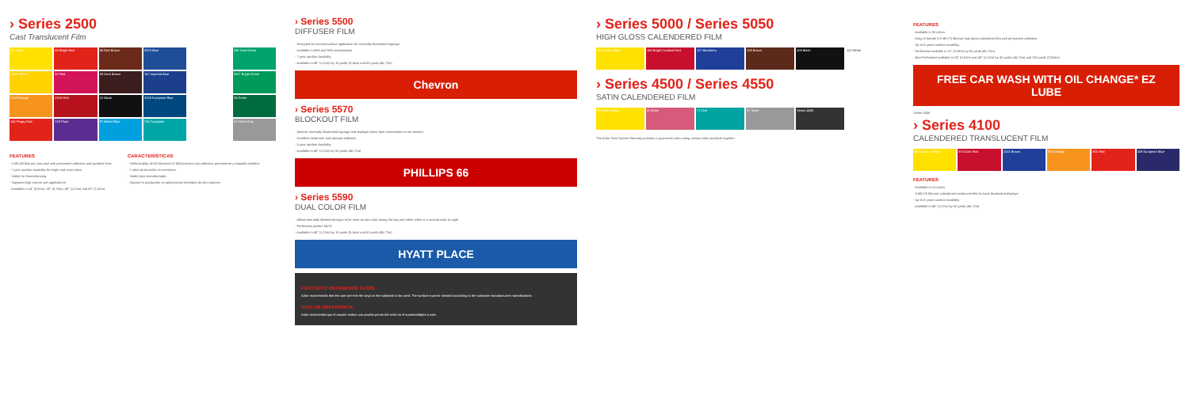› Series 2500
Cast Translucent Film
15 Yellow
83 Bright Red
65 Red Brown
2870 Blue
156 Vivid Green
1090 Yellow
32 Red
59 Dark Brown
157 Imperial Blue
3227 Bright Green
2119 Orange
2310 Red
22 Black
3203 European Blue
26 Green
142 Poppy Red
128 Plum
97 Bristol Blue
236 Turquoise
51 Silver Grey
FEATURES
- 2-Mil (50 Micron) cast vinyl with permanent adhesive and synthetic liner
- 7-year outdoor durability for bright and vivid colors
- Viable for thermoforming
- Supports high volume wet applications
- Available in 24" (0,61m), 30" (0,76m), 48" (1,22m) and 60" (1,52m)
CARACTERÍSTICAS
- Vinilo fundido de 50 Micrones (2-Mil) premium con adhesivo permanente y respaldo sintético
- 7 años de duración en exteriores
- Viable para termoformado
- Soporte la producción en aplicaciones húmedas de alto volumen
› Series 5500
DIFFUSER FILM
- Designed for second surface application for internally illuminated signage
- Available in 60% and 30% transmission
- 7-year outdoor durability
- Available in 48" (1,22m) by 10 yards (9,14m) and 50 yards (45,72m)
Chevron
› Series 5570
BLOCKOUT FILM
- Ideal for internally illuminated signage and displays where light transmission is not desired
- Excellent initial tack and ultimate adhesion
- 5-year outdoor durability
- Available in 48" (1,22m) by 50 yards (45,72m)
PHILLIPS 66
› Series 5590
DUAL COLOR FILM
- Allows internally illuminated signs to be seen as one color during the day and either white or a second color at night
- Perforation pattern 65/15
- Available in 48" (1,22m) by 10 yards (9,14m) and 50 yards (45,72m)
HYATT PLACE
FOOTNOTE REFERENCE GUIDE
Arlon recommends that the user pre-test the vinyl on the substrate to be used. The surface must be cleaned according to the substrate manufacturer's specifications.
GUÍA DE REFERENCIA
Arlon recomienda que el usuario realice una prueba previa del vinilo en el sustrato/objeto a usar.
› Series 5000 / Series 5050
HIGH GLOSS CALENDERED FILM
168 Daisy Yellow
160 Bright Cardinal Red
127 Blueberry
108 Brown
103 Black
102 White
› Series 4500 / Series 4550
SATIN CALENDERED FILM
08 Daisy Yellow
31 Rose
71 Teal
07 Silver
Series 4500
The Arlon Total System Warranty provides a guarantee when using various Arlon products together.
FEATURES
- Available in 35 colors
- Easy to handle 2.8-Mil (70 Micron) high gloss calendered film with permanent adhesive
- Up to 6-years outdoor durability
- Perforated available in 15" (0,38m) by 50 yards (45,72m)
- Non-Perforated available in 24" (0,61m) and 48" (1,22m) by 50 yards (45,72m) and 250 yards (228,6m)
FREE CAR WASH WITH OIL CHANGE* EZ LUBE
Series 5000
› Series 4100
CALENDERED TRANSLUCENT FILM
346 Canary Yellow
373 Dark Red
2313 Brown
309 Orange
301 Red
329 European Blue
FEATURES
- Available in 13 colors
- 3-Mil (75 Micron) calendered translucent film for back illuminated displays
- Up to 5-years outdoor durability
- Available in 48" (1,22m) by 50 yards (45,72m)